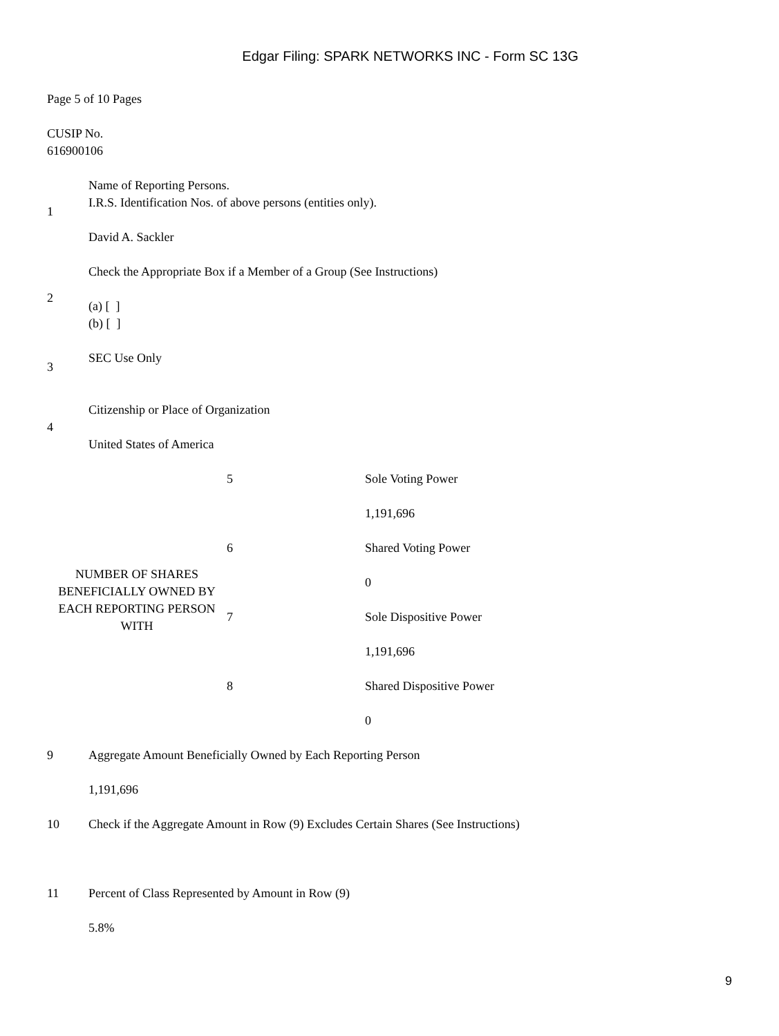Edgar Filing: SPARK NETWORKS INC - Form SC 13G
Page 5 of 10 Pages
CUSIP No.
616900106
| 1 | Name of Reporting Persons. I.R.S. Identification Nos. of above persons (entities only). David A. Sackler |
| 2 | Check the Appropriate Box if a Member of a Group (See Instructions) (a) [ ] (b) [ ] |
| 3 | SEC Use Only |
| 4 | Citizenship or Place of Organization United States of America |
| NUMBER OF SHARES BENEFICIALLY OWNED BY EACH REPORTING PERSON WITH | 5 | Sole Voting Power 1,191,696 |
| | 6 | Shared Voting Power 0 |
| | 7 | Sole Dispositive Power 1,191,696 |
| | 8 | Shared Dispositive Power 0 |
| 9 | Aggregate Amount Beneficially Owned by Each Reporting Person 1,191,696 |
| 10 | Check if the Aggregate Amount in Row (9) Excludes Certain Shares (See Instructions) |
| 11 | Percent of Class Represented by Amount in Row (9) 5.8% |
9